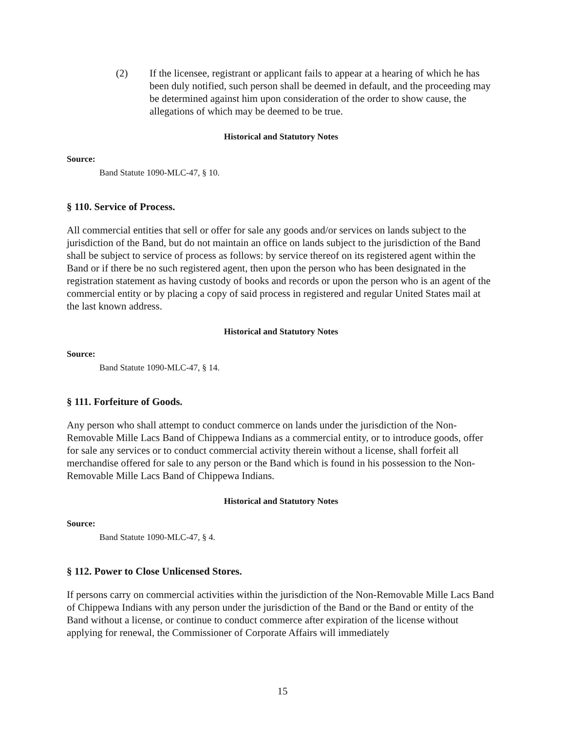(2) If the licensee, registrant or applicant fails to appear at a hearing of which he has been duly notified, such person shall be deemed in default, and the proceeding may be determined against him upon consideration of the order to show cause, the allegations of which may be deemed to be true.
Historical and Statutory Notes
Source:
Band Statute 1090-MLC-47, § 10.
§ 110. Service of Process.
All commercial entities that sell or offer for sale any goods and/or services on lands subject to the jurisdiction of the Band, but do not maintain an office on lands subject to the jurisdiction of the Band shall be subject to service of process as follows: by service thereof on its registered agent within the Band or if there be no such registered agent, then upon the person who has been designated in the registration statement as having custody of books and records or upon the person who is an agent of the commercial entity or by placing a copy of said process in registered and regular United States mail at the last known address.
Historical and Statutory Notes
Source:
Band Statute 1090-MLC-47, § 14.
§ 111. Forfeiture of Goods.
Any person who shall attempt to conduct commerce on lands under the jurisdiction of the Non-Removable Mille Lacs Band of Chippewa Indians as a commercial entity, or to introduce goods, offer for sale any services or to conduct commercial activity therein without a license, shall forfeit all merchandise offered for sale to any person or the Band which is found in his possession to the Non-Removable Mille Lacs Band of Chippewa Indians.
Historical and Statutory Notes
Source:
Band Statute 1090-MLC-47, § 4.
§ 112. Power to Close Unlicensed Stores.
If persons carry on commercial activities within the jurisdiction of the Non-Removable Mille Lacs Band of Chippewa Indians with any person under the jurisdiction of the Band or the Band or entity of the Band without a license, or continue to conduct commerce after expiration of the license without applying for renewal, the Commissioner of Corporate Affairs will immediately
15